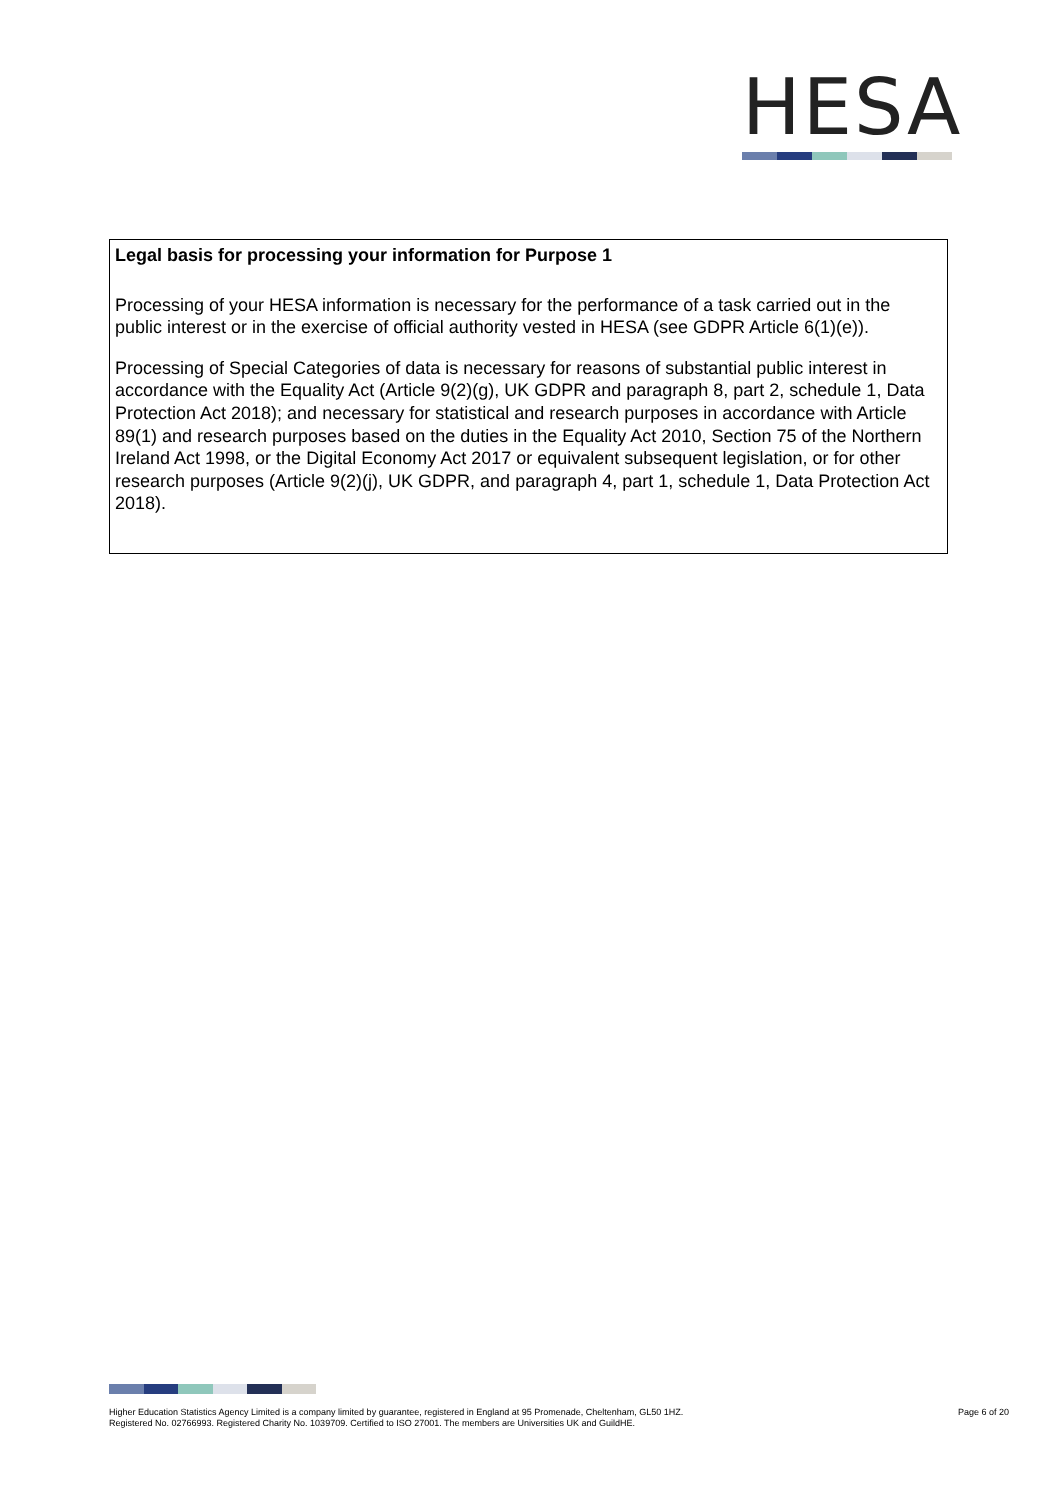HESA
Legal basis for processing your information for Purpose 1
Processing of your HESA information is necessary for the performance of a task carried out in the public interest or in the exercise of official authority vested in HESA (see GDPR Article 6(1)(e)).
Processing of Special Categories of data is necessary for reasons of substantial public interest in accordance with the Equality Act (Article 9(2)(g), UK GDPR and paragraph 8, part 2, schedule 1, Data Protection Act 2018); and necessary for statistical and research purposes in accordance with Article 89(1) and research purposes based on the duties in the Equality Act 2010, Section 75 of the Northern Ireland Act 1998, or the Digital Economy Act 2017 or equivalent subsequent legislation, or for other research purposes (Article 9(2)(j), UK GDPR, and paragraph 4, part 1, schedule 1, Data Protection Act 2018).
Higher Education Statistics Agency Limited is a company limited by guarantee, registered in England at 95 Promenade, Cheltenham, GL50 1HZ.
Registered No. 02766993. Registered Charity No. 1039709. Certified to ISO 27001. The members are Universities UK and GuildHE.
Page 6 of 20